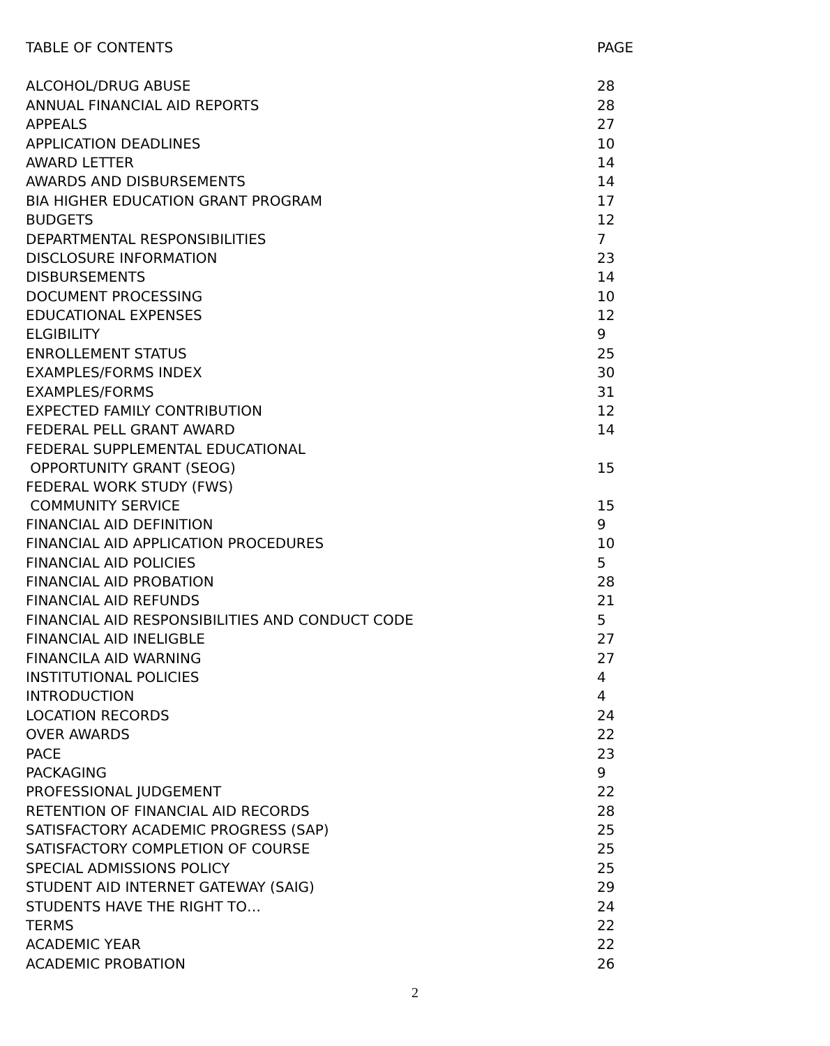| TABLE OF CONTENTS | PAGE |
| --- | --- |
| ALCOHOL/DRUG ABUSE | 28 |
| ANNUAL FINANCIAL AID REPORTS | 28 |
| APPEALS | 27 |
| APPLICATION DEADLINES | 10 |
| AWARD LETTER | 14 |
| AWARDS AND DISBURSEMENTS | 14 |
| BIA HIGHER EDUCATION GRANT PROGRAM | 17 |
| BUDGETS | 12 |
| DEPARTMENTAL RESPONSIBILITIES | 7 |
| DISCLOSURE INFORMATION | 23 |
| DISBURSEMENTS | 14 |
| DOCUMENT PROCESSING | 10 |
| EDUCATIONAL EXPENSES | 12 |
| ELGIBILITY | 9 |
| ENROLLEMENT STATUS | 25 |
| EXAMPLES/FORMS INDEX | 30 |
| EXAMPLES/FORMS | 31 |
| EXPECTED FAMILY CONTRIBUTION | 12 |
| FEDERAL PELL GRANT AWARD | 14 |
| FEDERAL SUPPLEMENTAL EDUCATIONAL OPPORTUNITY GRANT (SEOG) | 15 |
| FEDERAL WORK STUDY (FWS) COMMUNITY SERVICE | 15 |
| FINANCIAL AID DEFINITION | 9 |
| FINANCIAL AID APPLICATION PROCEDURES | 10 |
| FINANCIAL AID POLICIES | 5 |
| FINANCIAL AID PROBATION | 28 |
| FINANCIAL AID REFUNDS | 21 |
| FINANCIAL AID RESPONSIBILITIES AND CONDUCT CODE | 5 |
| FINANCIAL AID INELIGBLE | 27 |
| FINANCILA AID WARNING | 27 |
| INSTITUTIONAL POLICIES | 4 |
| INTRODUCTION | 4 |
| LOCATION RECORDS | 24 |
| OVER AWARDS | 22 |
| PACE | 23 |
| PACKAGING | 9 |
| PROFESSIONAL JUDGEMENT | 22 |
| RETENTION OF FINANCIAL AID RECORDS | 28 |
| SATISFACTORY ACADEMIC PROGRESS (SAP) | 25 |
| SATISFACTORY COMPLETION OF COURSE | 25 |
| SPECIAL ADMISSIONS POLICY | 25 |
| STUDENT AID INTERNET GATEWAY (SAIG) | 29 |
| STUDENTS HAVE THE RIGHT TO… | 24 |
| TERMS | 22 |
| ACADEMIC YEAR | 22 |
| ACADEMIC PROBATION | 26 |
2